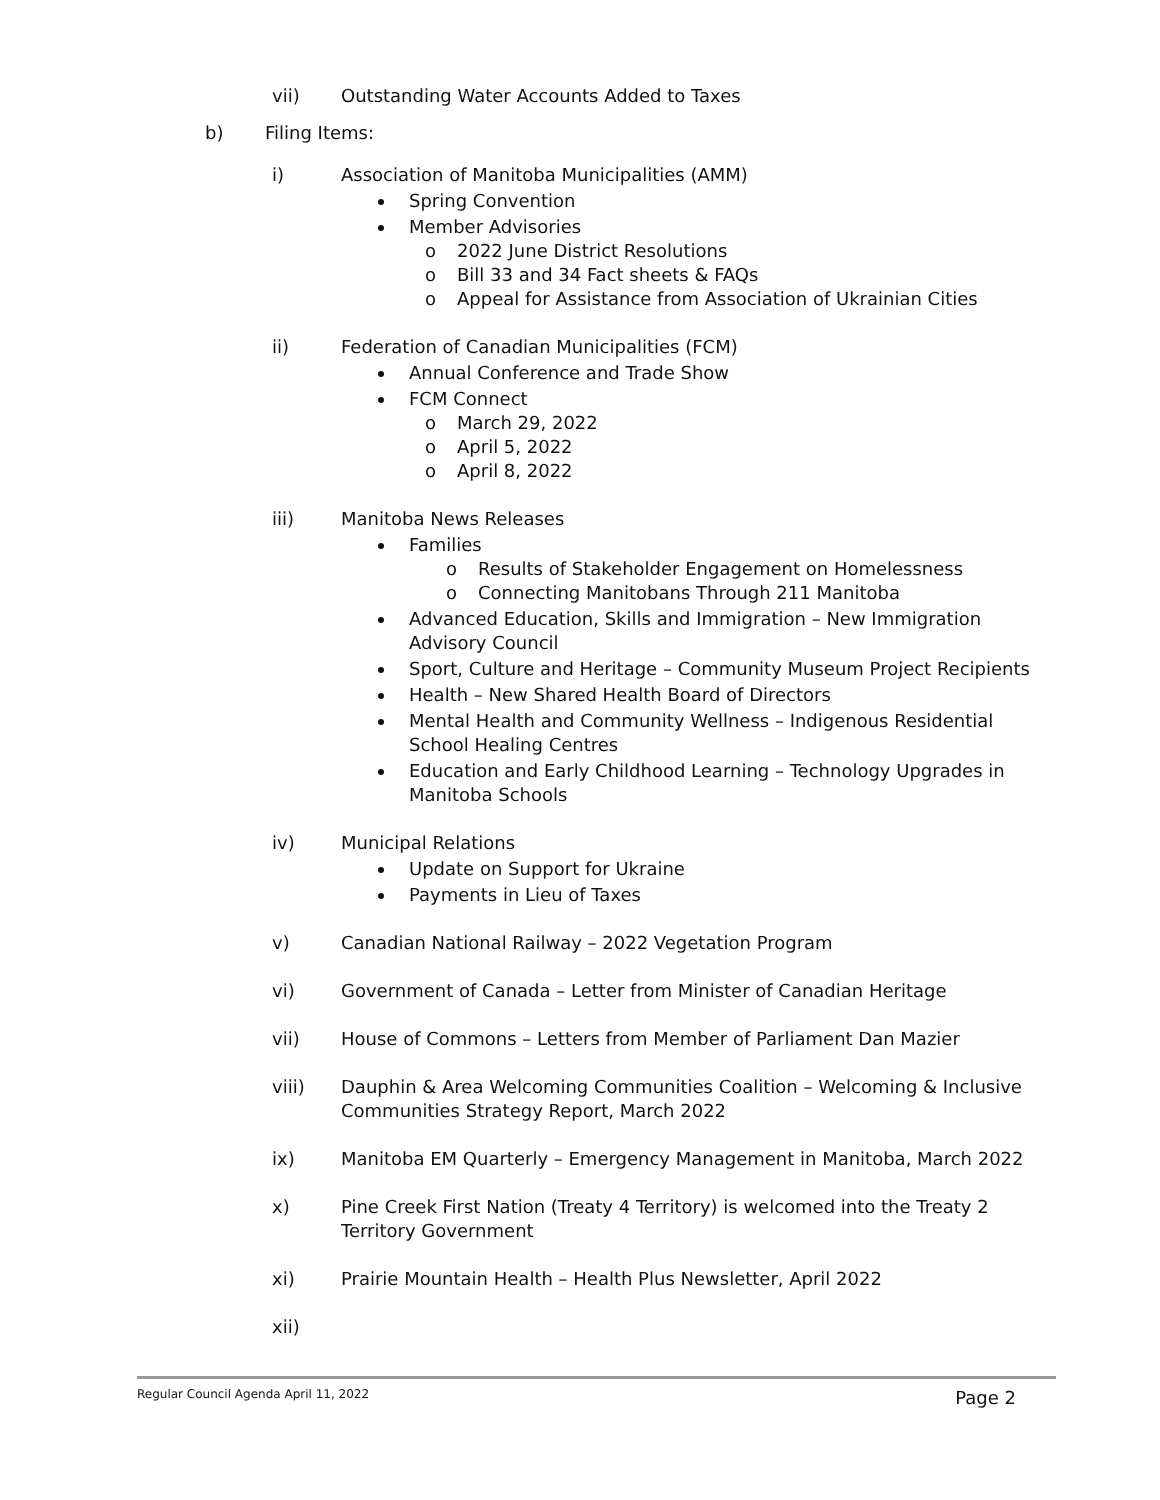vii) Outstanding Water Accounts Added to Taxes
b) Filing Items:
i) Association of Manitoba Municipalities (AMM)
Spring Convention
Member Advisories
o 2022 June District Resolutions
o Bill 33 and 34 Fact sheets & FAQs
o Appeal for Assistance from Association of Ukrainian Cities
ii) Federation of Canadian Municipalities (FCM)
Annual Conference and Trade Show
FCM Connect
o March 29, 2022
o April 5, 2022
o April 8, 2022
iii) Manitoba News Releases
Families
o Results of Stakeholder Engagement on Homelessness
o Connecting Manitobans Through 211 Manitoba
Advanced Education, Skills and Immigration – New Immigration Advisory Council
Sport, Culture and Heritage – Community Museum Project Recipients
Health – New Shared Health Board of Directors
Mental Health and Community Wellness – Indigenous Residential School Healing Centres
Education and Early Childhood Learning – Technology Upgrades in Manitoba Schools
iv) Municipal Relations
Update on Support for Ukraine
Payments in Lieu of Taxes
v) Canadian National Railway – 2022 Vegetation Program
vi) Government of Canada – Letter from Minister of Canadian Heritage
vii) House of Commons – Letters from Member of Parliament Dan Mazier
viii) Dauphin & Area Welcoming Communities Coalition – Welcoming & Inclusive Communities Strategy Report, March 2022
ix) Manitoba EM Quarterly – Emergency Management in Manitoba, March 2022
x) Pine Creek First Nation (Treaty 4 Territory) is welcomed into the Treaty 2 Territory Government
xi) Prairie Mountain Health – Health Plus Newsletter, April 2022
xii)
Regular Council Agenda April 11, 2022 Page 2